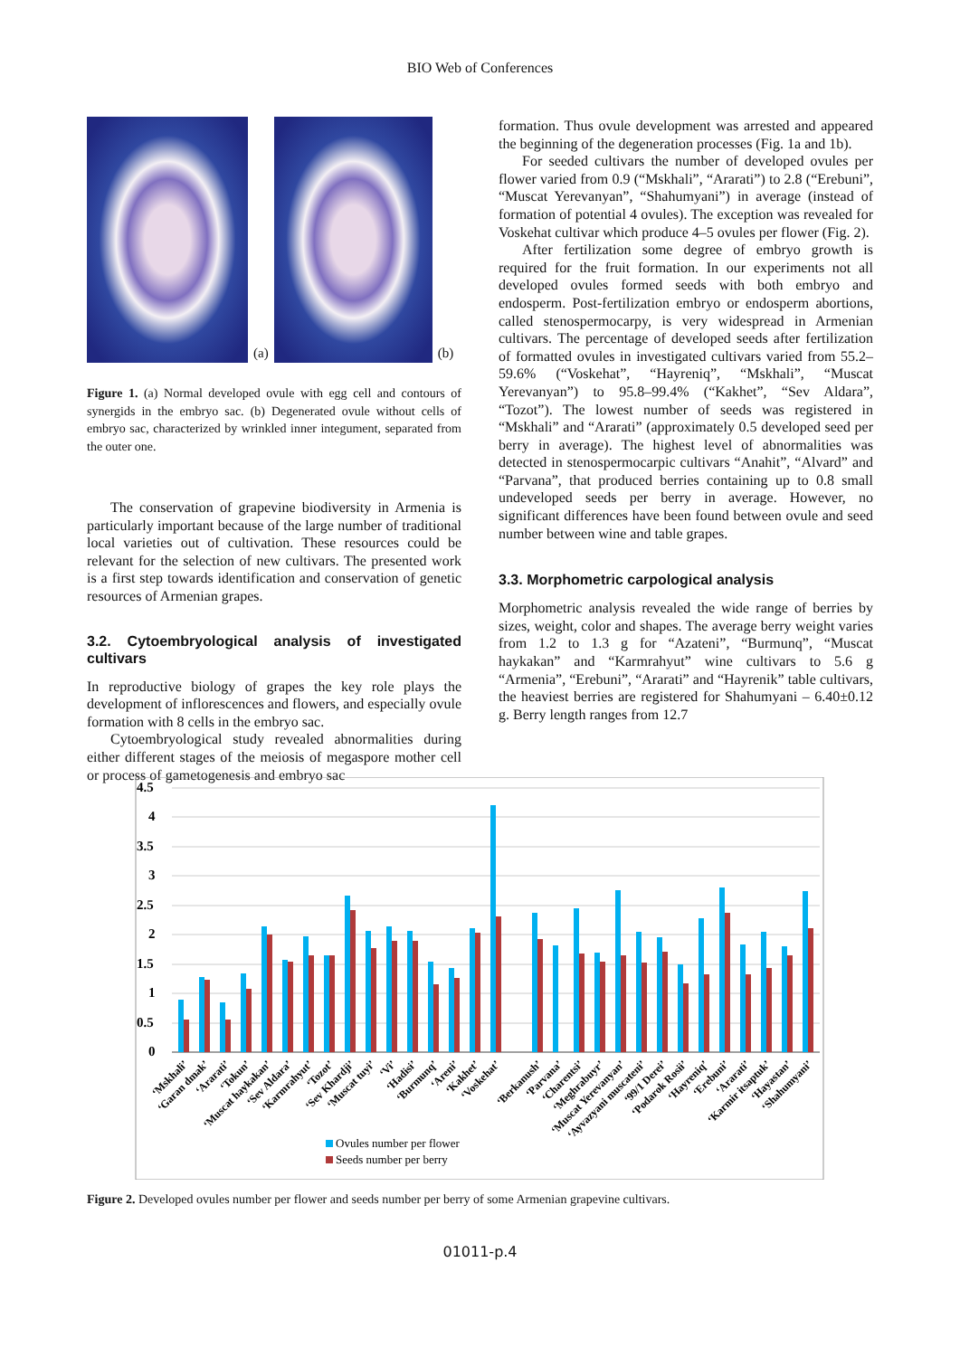BIO Web of Conferences
(a)
(b)
Figure 1. (a) Normal developed ovule with egg cell and contours of synergids in the embryo sac. (b) Degenerated ovule without cells of embryo sac, characterized by wrinkled inner integument, separated from the outer one.
The conservation of grapevine biodiversity in Armenia is particularly important because of the large number of traditional local varieties out of cultivation. These resources could be relevant for the selection of new cultivars. The presented work is a first step towards identification and conservation of genetic resources of Armenian grapes.
3.2. Cytoembryological analysis of investigated cultivars
In reproductive biology of grapes the key role plays the development of inflorescences and flowers, and especially ovule formation with 8 cells in the embryo sac.
Cytoembryological study revealed abnormalities during either different stages of the meiosis of megaspore mother cell or process of gametogenesis and embryo sac
formation. Thus ovule development was arrested and appeared the beginning of the degeneration processes (Fig. 1a and 1b).
For seeded cultivars the number of developed ovules per flower varied from 0.9 (“Mskhali”, “Ararati”) to 2.8 (“Erebuni”, “Muscat Yerevanyan”, “Shahumyani”) in average (instead of formation of potential 4 ovules). The exception was revealed for Voskehat cultivar which produce 4–5 ovules per flower (Fig. 2).
After fertilization some degree of embryo growth is required for the fruit formation. In our experiments not all developed ovules formed seeds with both embryo and endosperm. Post-fertilization embryo or endosperm abortions, called stenospermocarpy, is very widespread in Armenian cultivars. The percentage of developed seeds after fertilization of formatted ovules in investigated cultivars varied from 55.2–59.6% (“Voskehat”, “Hayreniq”, “Mskhali”, “Muscat Yerevanyan”) to 95.8–99.4% (“Kakhet”, “Sev Aldara”, “Tozot”). The lowest number of seeds was registered in “Mskhali” and “Ararati” (approximately 0.5 developed seed per berry in average). The highest level of abnormalities was detected in stenospermocarpic cultivars “Anahit”, “Alvard” and “Parvana”, that produced berries containing up to 0.8 small undeveloped seeds per berry in average. However, no significant differences have been found between ovule and seed number between wine and table grapes.
3.3. Morphometric carpological analysis
Morphometric analysis revealed the wide range of berries by sizes, weight, color and shapes. The average berry weight varies from 1.2 to 1.3 g for “Azateni”, “Burmunq”, “Muscat haykakan” and “Karmrahyut” wine cultivars to 5.6 g “Armenia”, “Erebuni”, “Ararati” and “Hayrenik” table cultivars, the heaviest berries are registered for Shahumyani – 6.40±0.12 g. Berry length ranges from 12.7
4.5
4
3.5
3
2.5
2
1.5
1
0.5
0
‘Mskhali’
‘Garan dmak’
‘Ararati’
‘Tokun’
‘Muscat haykakan’
‘Sev Aldara’
‘Karmrahyut’
‘Tozot’
‘Sev Khardji’
‘Muscat tuyi’
‘Vi’
‘Hadisi’
‘Burmunq’
‘Areni’
‘Kakhet’
‘Voskehat’
‘Berkanush’
‘Parvana’
‘Charentsi’
‘Meghrabuyr’
‘Muscat Yerevanyan’
‘Ayvazyani muscateni’
‘99/1 Derei’
‘Podarok Rosii’
‘Hayreniq’
‘Erebuni’
‘Ararati’
‘Karmir itsaptuk’
‘Hayastan’
‘Shahumyani’
Ovules number per flower
Seeds number per berry
Figure 2. Developed ovules number per flower and seeds number per berry of some Armenian grapevine cultivars.
01011-p.4